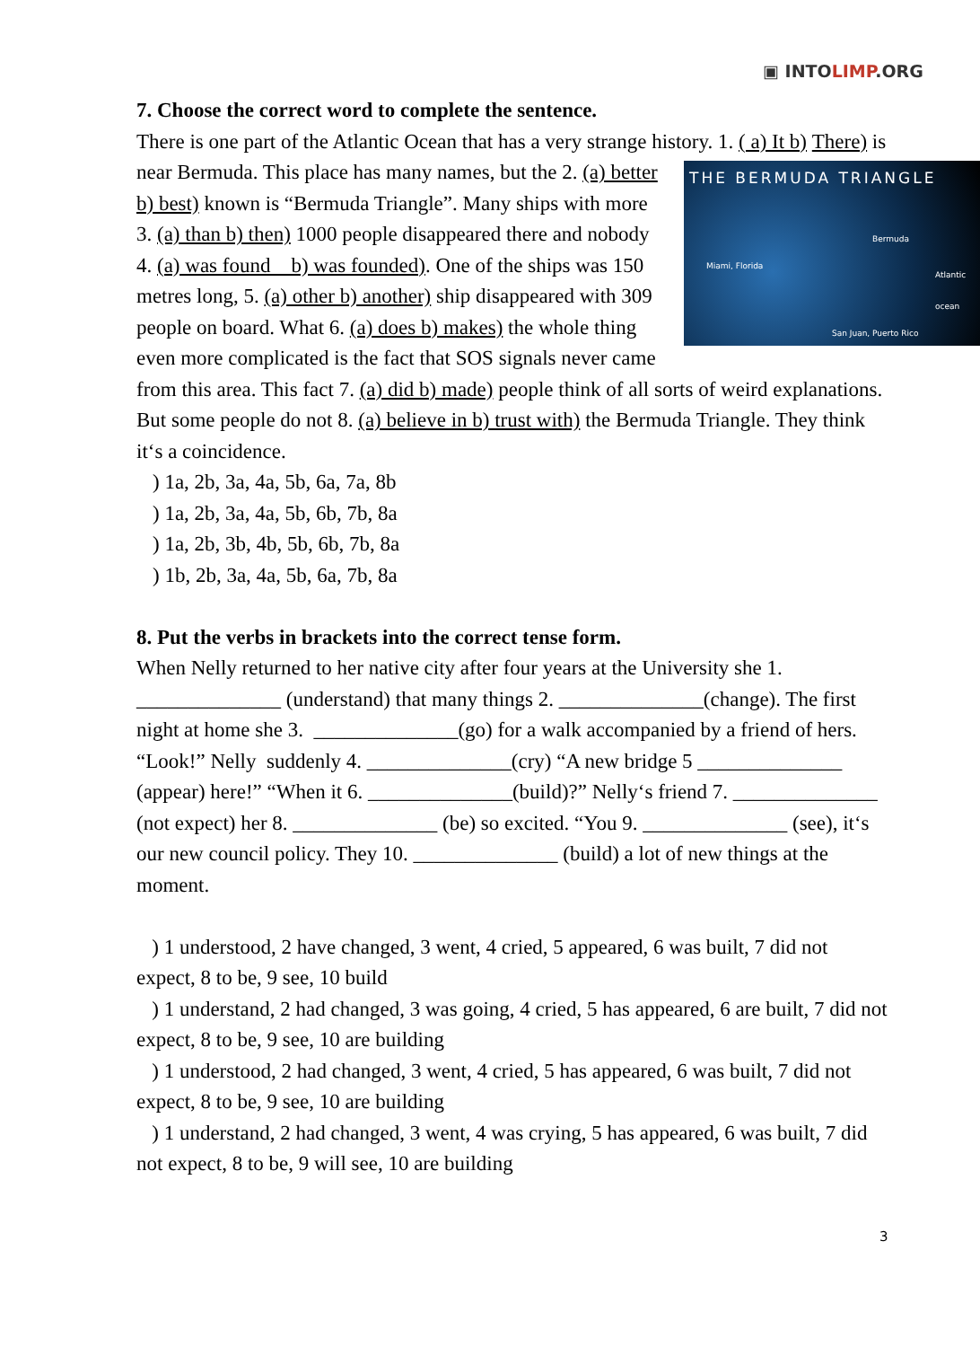▣ INTOLIMP.ORG
7. Choose the correct word to complete the sentence.
There is one part of the Atlantic Ocean that has a very strange history. 1. ( a) It b) THE BERMUDA TRIANGLE
Bermuda
Miami, Florida
Atlantic ocean
San Juan, Puerto Rico There) is near Bermuda. This place has many names, but the 2. (a) better b) best) known is “Bermuda Triangle”. Many ships with more 3. (a) than b) then) 1000 people disappeared there and nobody 4. (a) was found b) was founded). One of the ships was 150 metres long, 5. (a) other b) another) ship disappeared with 309 people on board. What 6. (a) does b) makes) the whole thing even more complicated is the fact that SOS signals never came from this area. This fact 7. (a) did b) made) people think of all sorts of weird explanations. But some people do not 8. (a) believe in b) trust with) the Bermuda Triangle. They think it‘s a coincidence.
) 1a, 2b, 3a, 4a, 5b, 6a, 7a, 8b
) 1a, 2b, 3a, 4a, 5b, 6b, 7b, 8a
) 1a, 2b, 3b, 4b, 5b, 6b, 7b, 8a
) 1b, 2b, 3a, 4a, 5b, 6a, 7b, 8a
8. Put the verbs in brackets into the correct tense form.
When Nelly returned to her native city after four years at the University she 1. ______________ (understand) that many things 2. ______________(change). The first night at home she 3. ______________(go) for a walk accompanied by a friend of hers. “Look!” Nelly suddenly 4. ______________(cry) “A new bridge 5 ______________ (appear) here!” “When it 6. ______________(build)?” Nelly‘s friend 7. ______________ (not expect) her 8. ______________ (be) so excited. “You 9. ______________ (see), it‘s our new council policy. They 10. ______________ (build) a lot of new things at the moment.
) 1 understood, 2 have changed, 3 went, 4 cried, 5 appeared, 6 was built, 7 did not expect, 8 to be, 9 see, 10 build
) 1 understand, 2 had changed, 3 was going, 4 cried, 5 has appeared, 6 are built, 7 did not expect, 8 to be, 9 see, 10 are building
) 1 understood, 2 had changed, 3 went, 4 cried, 5 has appeared, 6 was built, 7 did not expect, 8 to be, 9 see, 10 are building
) 1 understand, 2 had changed, 3 went, 4 was crying, 5 has appeared, 6 was built, 7 did not expect, 8 to be, 9 will see, 10 are building
3